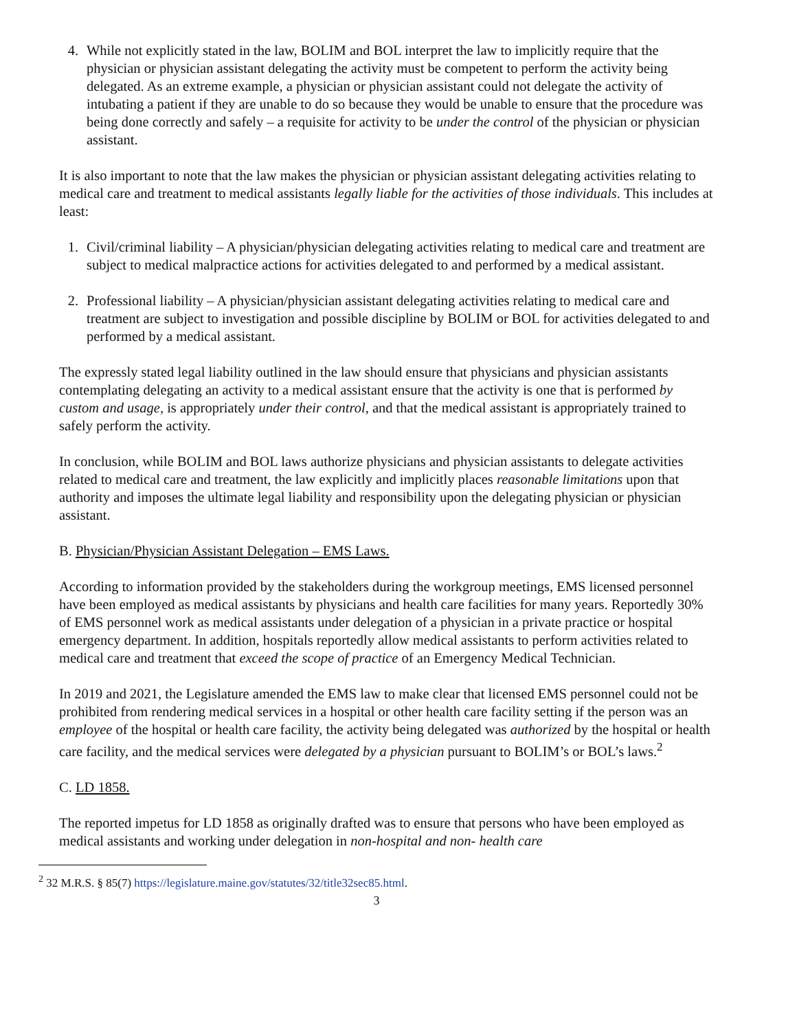4. While not explicitly stated in the law, BOLIM and BOL interpret the law to implicitly require that the physician or physician assistant delegating the activity must be competent to perform the activity being delegated. As an extreme example, a physician or physician assistant could not delegate the activity of intubating a patient if they are unable to do so because they would be unable to ensure that the procedure was being done correctly and safely – a requisite for activity to be under the control of the physician or physician assistant.
It is also important to note that the law makes the physician or physician assistant delegating activities relating to medical care and treatment to medical assistants legally liable for the activities of those individuals. This includes at least:
1. Civil/criminal liability – A physician/physician delegating activities relating to medical care and treatment are subject to medical malpractice actions for activities delegated to and performed by a medical assistant.
2. Professional liability – A physician/physician assistant delegating activities relating to medical care and treatment are subject to investigation and possible discipline by BOLIM or BOL for activities delegated to and performed by a medical assistant.
The expressly stated legal liability outlined in the law should ensure that physicians and physician assistants contemplating delegating an activity to a medical assistant ensure that the activity is one that is performed by custom and usage, is appropriately under their control, and that the medical assistant is appropriately trained to safely perform the activity.
In conclusion, while BOLIM and BOL laws authorize physicians and physician assistants to delegate activities related to medical care and treatment, the law explicitly and implicitly places reasonable limitations upon that authority and imposes the ultimate legal liability and responsibility upon the delegating physician or physician assistant.
B. Physician/Physician Assistant Delegation – EMS Laws.
According to information provided by the stakeholders during the workgroup meetings, EMS licensed personnel have been employed as medical assistants by physicians and health care facilities for many years. Reportedly 30% of EMS personnel work as medical assistants under delegation of a physician in a private practice or hospital emergency department. In addition, hospitals reportedly allow medical assistants to perform activities related to medical care and treatment that exceed the scope of practice of an Emergency Medical Technician.
In 2019 and 2021, the Legislature amended the EMS law to make clear that licensed EMS personnel could not be prohibited from rendering medical services in a hospital or other health care facility setting if the person was an employee of the hospital or health care facility, the activity being delegated was authorized by the hospital or health care facility, and the medical services were delegated by a physician pursuant to BOLIM’s or BOL’s laws.<sup>2</sup>
C. LD 1858.
The reported impetus for LD 1858 as originally drafted was to ensure that persons who have been employed as medical assistants and working under delegation in non-hospital and non- health care
<sup>2</sup> 32 M.R.S. § 85(7) https://legislature.maine.gov/statutes/32/title32sec85.html.
3